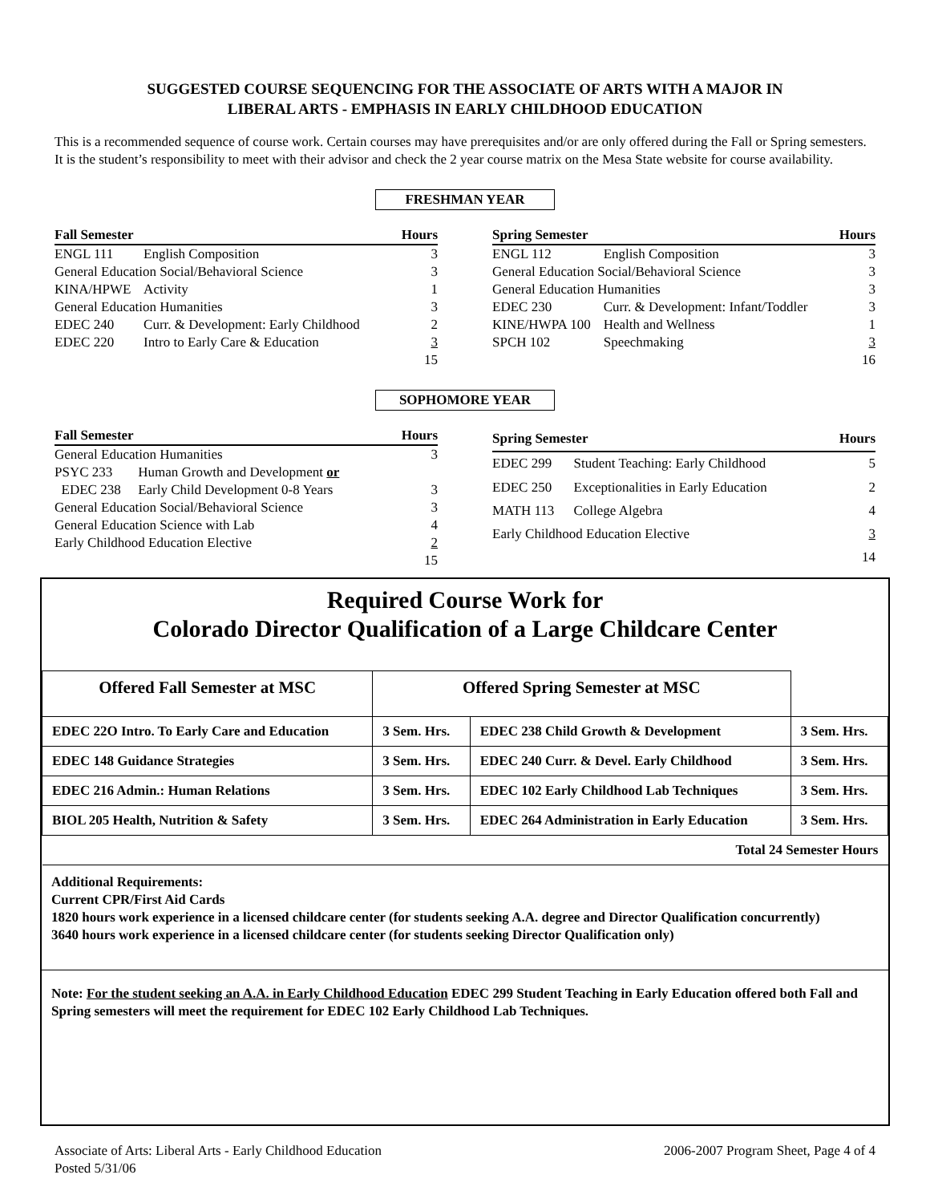SUGGESTED COURSE SEQUENCING FOR THE ASSOCIATE OF ARTS WITH A MAJOR IN
LIBERAL ARTS - EMPHASIS IN EARLY CHILDHOOD EDUCATION
This is a recommended sequence of course work. Certain courses may have prerequisites and/or are only offered during the Fall or Spring semesters. It is the student’s responsibility to meet with their advisor and check the 2 year course matrix on the Mesa State website for course availability.
FRESHMAN YEAR
| Fall Semester | | Hours |
| --- | --- | --- |
| ENGL 111 | English Composition | 3 |
| General Education Social/Behavioral Science | | 3 |
| KINA/HPWE | Activity | 1 |
| General Education Humanities | | 3 |
| EDEC 240 | Curr. & Development: Early Childhood | 2 |
| EDEC 220 | Intro to Early Care & Education | 3 |
| | | 15 |
| Spring Semester | | Hours |
| --- | --- | --- |
| ENGL 112 | English Composition | 3 |
| General Education Social/Behavioral Science | | 3 |
| General Education Humanities | | 3 |
| EDEC 230 | Curr. & Development: Infant/Toddler | 3 |
| KINE/HWPA 100 | Health and Wellness | 1 |
| SPCH 102 | Speechmaking | 3 |
| | | 16 |
SOPHOMORE YEAR
| Fall Semester | | Hours |
| --- | --- | --- |
| General Education Humanities | | 3 |
| PSYC 233 | Human Growth and Development or | |
| EDEC 238 | Early Child Development 0-8 Years | 3 |
| General Education Social/Behavioral Science | | 3 |
| General Education Science with Lab | | 4 |
| Early Childhood Education Elective | | 2 |
| | | 15 |
| Spring Semester | | Hours |
| --- | --- | --- |
| EDEC 299 | Student Teaching: Early Childhood | 5 |
| EDEC 250 | Exceptionalities in Early Education | 2 |
| MATH 113 | College Algebra | 4 |
| Early Childhood Education Elective | | 3 |
| | | 14 |
Required Course Work for
Colorado Director Qualification of a Large Childcare Center
| Offered Fall Semester at MSC | Offered Spring Semester at MSC | | |
| --- | --- | --- | --- |
| EDEC 22O Intro. To Early Care and Education | 3 Sem. Hrs. | EDEC 238 Child Growth & Development | 3 Sem. Hrs. |
| EDEC 148 Guidance Strategies | 3 Sem. Hrs. | EDEC 240 Curr. & Devel. Early Childhood | 3 Sem. Hrs. |
| EDEC 216 Admin.: Human Relations | 3 Sem. Hrs. | EDEC 102 Early Childhood Lab Techniques | 3 Sem. Hrs. |
| BIOL 205 Health, Nutrition & Safety | 3 Sem. Hrs. | EDEC 264 Administration in Early Education | 3 Sem. Hrs. |
| Total 24 Semester Hours | | | |
Additional Requirements:
Current CPR/First Aid Cards
1820 hours work experience in a licensed childcare center (for students seeking A.A. degree and Director Qualification concurrently)
3640 hours work experience in a licensed childcare center (for students seeking Director Qualification only)
Note: For the student seeking an A.A. in Early Childhood Education EDEC 299 Student Teaching in Early Education offered both Fall and Spring semesters will meet the requirement for EDEC 102 Early Childhood Lab Techniques.
Associate of Arts: Liberal Arts - Early Childhood Education
Posted 5/31/06
2006-2007 Program Sheet, Page 4 of 4